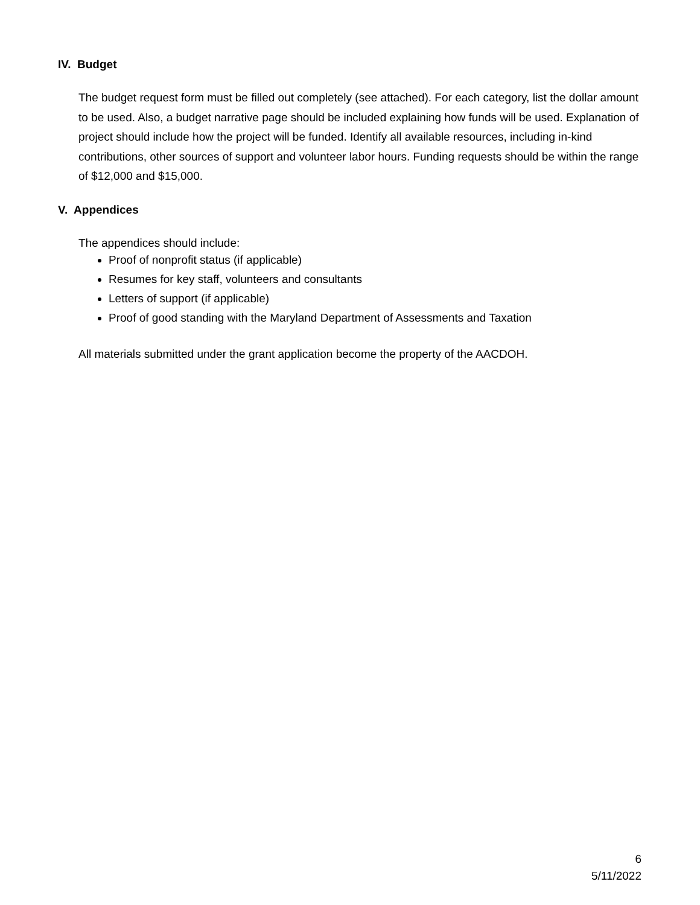IV. Budget
The budget request form must be filled out completely (see attached). For each category, list the dollar amount to be used. Also, a budget narrative page should be included explaining how funds will be used. Explanation of project should include how the project will be funded. Identify all available resources, including in-kind contributions, other sources of support and volunteer labor hours. Funding requests should be within the range of $12,000 and $15,000.
V. Appendices
The appendices should include:
Proof of nonprofit status (if applicable)
Resumes for key staff, volunteers and consultants
Letters of support (if applicable)
Proof of good standing with the Maryland Department of Assessments and Taxation
All materials submitted under the grant application become the property of the AACDOH.
6
5/11/2022